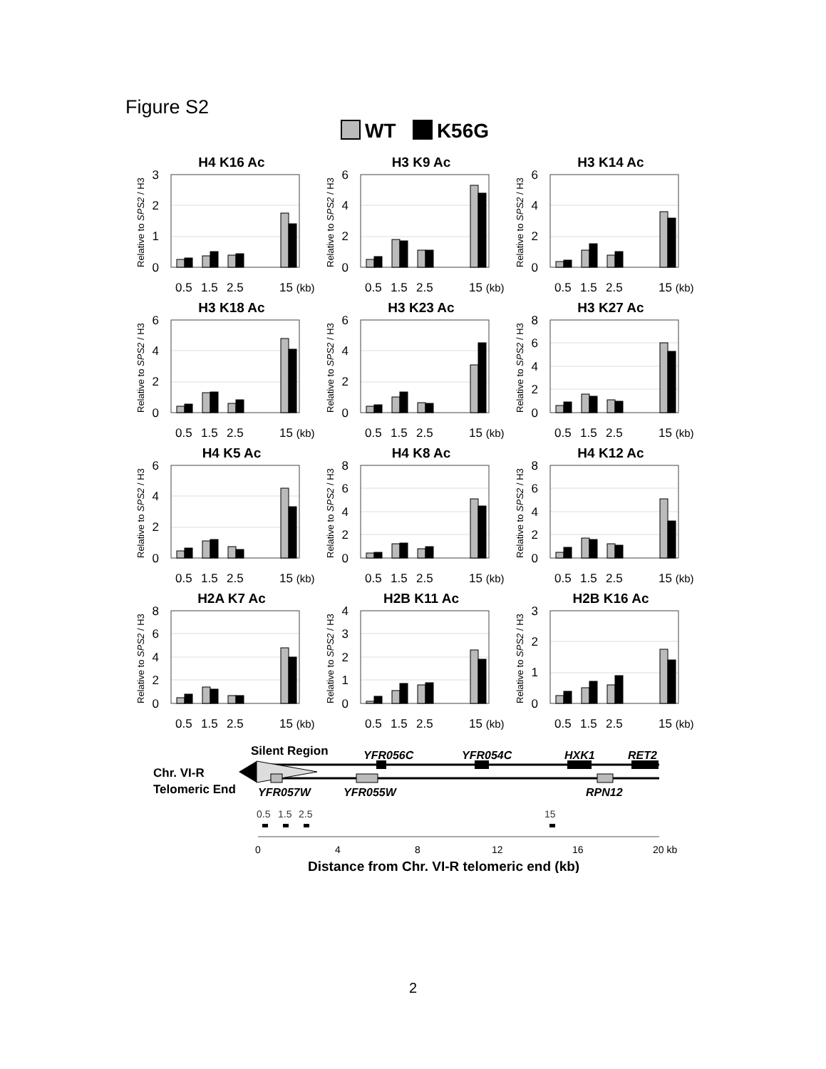Figure S2
WT K56G
H4 K16 Ac
Relative to SPS2 / H3
0
1
2
3
0.5
1.5
2.5
15 (kb)
H3 K9 Ac
Relative to SPS2 / H3
0
2
4
6
0.5
1.5
2.5
15 (kb)
H3 K14 Ac
Relative to SPS2 / H3
0
2
4
6
0.5
1.5
2.5
15 (kb)
H3 K18 Ac
Relative to SPS2 / H3
0
2
4
6
0.5
1.5
2.5
15 (kb)
H3 K23 Ac
Relative to SPS2 / H3
0
2
4
6
0.5
1.5
2.5
15 (kb)
H3 K27 Ac
Relative to SPS2 / H3
0
2
4
6
8
0.5
1.5
2.5
15 (kb)
H4 K5 Ac
Relative to SPS2 / H3
0
2
4
6
0.5
1.5
2.5
15 (kb)
H4 K8 Ac
Relative to SPS2 / H3
0
2
4
6
8
0.5
1.5
2.5
15 (kb)
H4 K12 Ac
Relative to SPS2 / H3
0
2
4
6
8
0.5
1.5
2.5
15 (kb)
H2A K7 Ac
Relative to SPS2 / H3
0
2
4
6
8
0.5
1.5
2.5
15 (kb)
H2B K11 Ac
Relative to SPS2 / H3
0
1
2
3
4
0.5
1.5
2.5
15 (kb)
H2B K16 Ac
Relative to SPS2 / H3
0
1
2
3
0.5
1.5
2.5
15 (kb)
Silent Region
Chr. VI-R
Telomeric End
YFR056C
YFR054C
HXK1
RET2
YFR057W
YFR055W
RPN12
0.5
1.5
2.5
15
0
4
8
12
16
20 kb
Distance from Chr. VI-R telomeric end (kb)
2